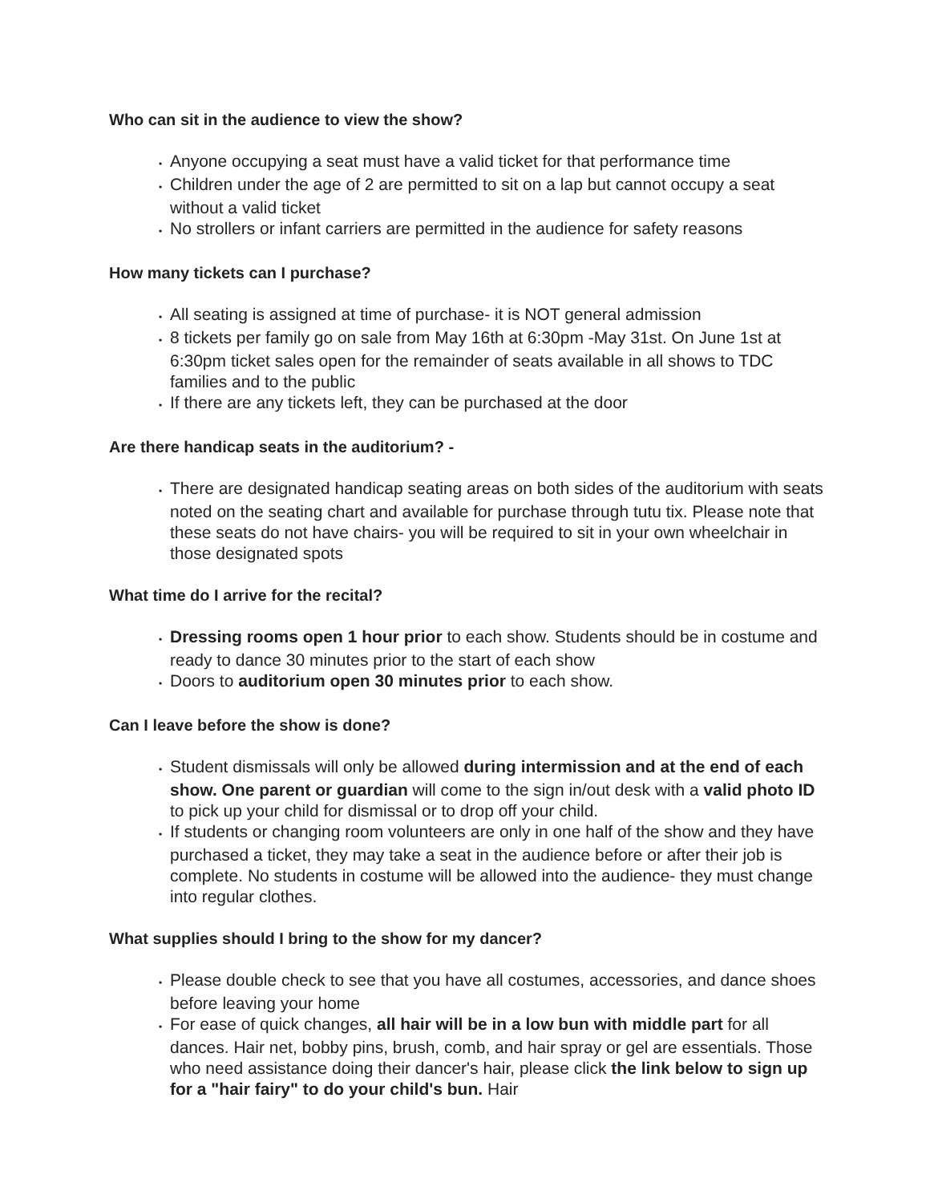Who can sit in the audience to view the show?
• Anyone occupying a seat must have a valid ticket for that performance time
• Children under the age of 2 are permitted to sit on a lap but cannot occupy a seat without a valid ticket
• No strollers or infant carriers are permitted in the audience for safety reasons
How many tickets can I purchase?
• All seating is assigned at time of purchase- it is NOT general admission
• 8 tickets per family go on sale from May 16th at 6:30pm -May 31st. On June 1st at 6:30pm ticket sales open for the remainder of seats available in all shows to TDC families and to the public
• If there are any tickets left, they can be purchased at the door
Are there handicap seats in the auditorium? -
• There are designated handicap seating areas on both sides of the auditorium with seats noted on the seating chart and available for purchase through tutu tix. Please note that these seats do not have chairs- you will be required to sit in your own wheelchair in those designated spots
What time do I arrive for the recital?
• Dressing rooms open 1 hour prior to each show. Students should be in costume and ready to dance 30 minutes prior to the start of each show
• Doors to auditorium open 30 minutes prior to each show.
Can I leave before the show is done?
• Student dismissals will only be allowed during intermission and at the end of each show. One parent or guardian will come to the sign in/out desk with a valid photo ID to pick up your child for dismissal or to drop off your child.
• If students or changing room volunteers are only in one half of the show and they have purchased a ticket, they may take a seat in the audience before or after their job is complete. No students in costume will be allowed into the audience- they must change into regular clothes.
What supplies should I bring to the show for my dancer?
• Please double check to see that you have all costumes, accessories, and dance shoes before leaving your home
• For ease of quick changes, all hair will be in a low bun with middle part for all dances. Hair net, bobby pins, brush, comb, and hair spray or gel are essentials. Those who need assistance doing their dancer's hair, please click the link below to sign up for a "hair fairy" to do your child's bun. Hair